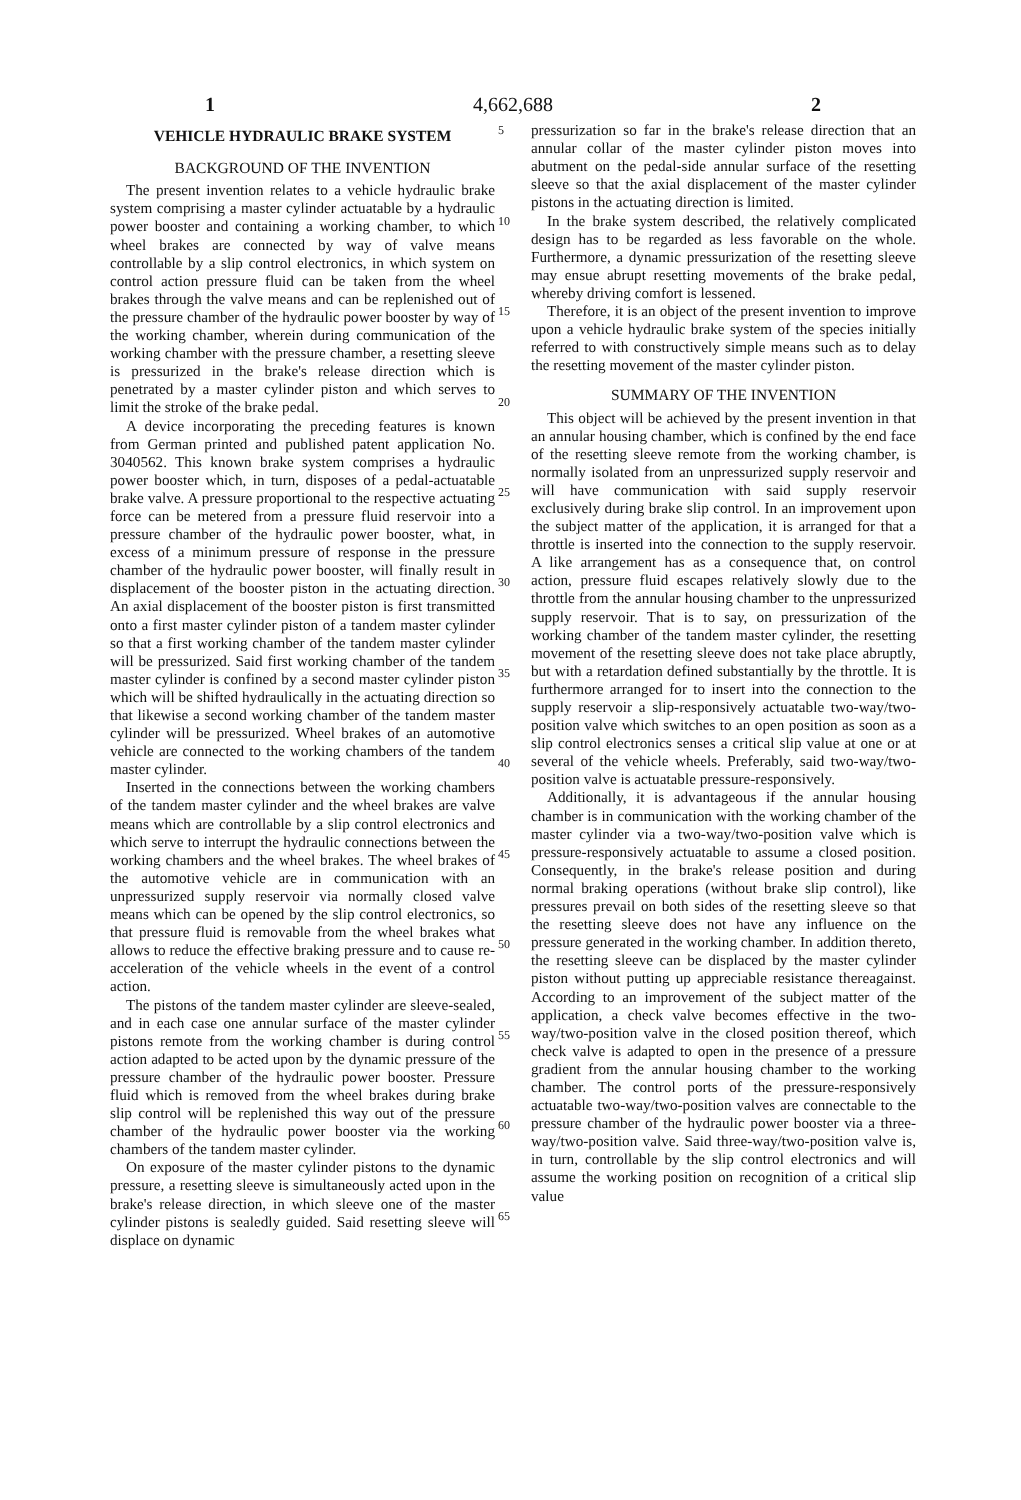1 4,662,688 2
VEHICLE HYDRAULIC BRAKE SYSTEM
BACKGROUND OF THE INVENTION
The present invention relates to a vehicle hydraulic brake system comprising a master cylinder actuatable by a hydraulic power booster and containing a working chamber, to which wheel brakes are connected by way of valve means controllable by a slip control electronics, in which system on control action pressure fluid can be taken from the wheel brakes through the valve means and can be replenished out of the pressure chamber of the hydraulic power booster by way of the working chamber, wherein during communication of the working chamber with the pressure chamber, a resetting sleeve is pressurized in the brake's release direction which is penetrated by a master cylinder piston and which serves to limit the stroke of the brake pedal.
A device incorporating the preceding features is known from German printed and published patent application No. 3040562. This known brake system comprises a hydraulic power booster which, in turn, disposes of a pedal-actuatable brake valve. A pressure proportional to the respective actuating force can be metered from a pressure fluid reservoir into a pressure chamber of the hydraulic power booster, what, in excess of a minimum pressure of response in the pressure chamber of the hydraulic power booster, will finally result in displacement of the booster piston in the actuating direction. An axial displacement of the booster piston is first transmitted onto a first master cylinder piston of a tandem master cylinder so that a first working chamber of the tandem master cylinder will be pressurized. Said first working chamber of the tandem master cylinder is confined by a second master cylinder piston which will be shifted hydraulically in the actuating direction so that likewise a second working chamber of the tandem master cylinder will be pressurized. Wheel brakes of an automotive vehicle are connected to the working chambers of the tandem master cylinder.
Inserted in the connections between the working chambers of the tandem master cylinder and the wheel brakes are valve means which are controllable by a slip control electronics and which serve to interrupt the hydraulic connections between the working chambers and the wheel brakes. The wheel brakes of the automotive vehicle are in communication with an unpressurized supply reservoir via normally closed valve means which can be opened by the slip control electronics, so that pressure fluid is removable from the wheel brakes what allows to reduce the effective braking pressure and to cause re-acceleration of the vehicle wheels in the event of a control action.
The pistons of the tandem master cylinder are sleeve-sealed, and in each case one annular surface of the master cylinder pistons remote from the working chamber is during control action adapted to be acted upon by the dynamic pressure of the pressure chamber of the hydraulic power booster. Pressure fluid which is removed from the wheel brakes during brake slip control will be replenished this way out of the pressure chamber of the hydraulic power booster via the working chambers of the tandem master cylinder.
On exposure of the master cylinder pistons to the dynamic pressure, a resetting sleeve is simultaneously acted upon in the brake's release direction, in which sleeve one of the master cylinder pistons is sealedly guided. Said resetting sleeve will displace on dynamic
5
10
15
20
25
30
35
40
45
50
55
60
65
pressurization so far in the brake's release direction that an annular collar of the master cylinder piston moves into abutment on the pedal-side annular surface of the resetting sleeve so that the axial displacement of the master cylinder pistons in the actuating direction is limited.
In the brake system described, the relatively complicated design has to be regarded as less favorable on the whole. Furthermore, a dynamic pressurization of the resetting sleeve may ensue abrupt resetting movements of the brake pedal, whereby driving comfort is lessened.
Therefore, it is an object of the present invention to improve upon a vehicle hydraulic brake system of the species initially referred to with constructively simple means such as to delay the resetting movement of the master cylinder piston.
SUMMARY OF THE INVENTION
This object will be achieved by the present invention in that an annular housing chamber, which is confined by the end face of the resetting sleeve remote from the working chamber, is normally isolated from an unpressurized supply reservoir and will have communication with said supply reservoir exclusively during brake slip control. In an improvement upon the subject matter of the application, it is arranged for that a throttle is inserted into the connection to the supply reservoir. A like arrangement has as a consequence that, on control action, pressure fluid escapes relatively slowly due to the throttle from the annular housing chamber to the unpressurized supply reservoir. That is to say, on pressurization of the working chamber of the tandem master cylinder, the resetting movement of the resetting sleeve does not take place abruptly, but with a retardation defined substantially by the throttle. It is furthermore arranged for to insert into the connection to the supply reservoir a slip-responsively actuatable two-way/two-position valve which switches to an open position as soon as a slip control electronics senses a critical slip value at one or at several of the vehicle wheels. Preferably, said two-way/two-position valve is actuatable pressure-responsively.
Additionally, it is advantageous if the annular housing chamber is in communication with the working chamber of the master cylinder via a two-way/two-position valve which is pressure-responsively actuatable to assume a closed position. Consequently, in the brake's release position and during normal braking operations (without brake slip control), like pressures prevail on both sides of the resetting sleeve so that the resetting sleeve does not have any influence on the pressure generated in the working chamber. In addition thereto, the resetting sleeve can be displaced by the master cylinder piston without putting up appreciable resistance thereagainst. According to an improvement of the subject matter of the application, a check valve becomes effective in the two-way/two-position valve in the closed position thereof, which check valve is adapted to open in the presence of a pressure gradient from the annular housing chamber to the working chamber. The control ports of the pressure-responsively actuatable two-way/two-position valves are connectable to the pressure chamber of the hydraulic power booster via a three-way/two-position valve. Said three-way/two-position valve is, in turn, controllable by the slip control electronics and will assume the working position on recognition of a critical slip value